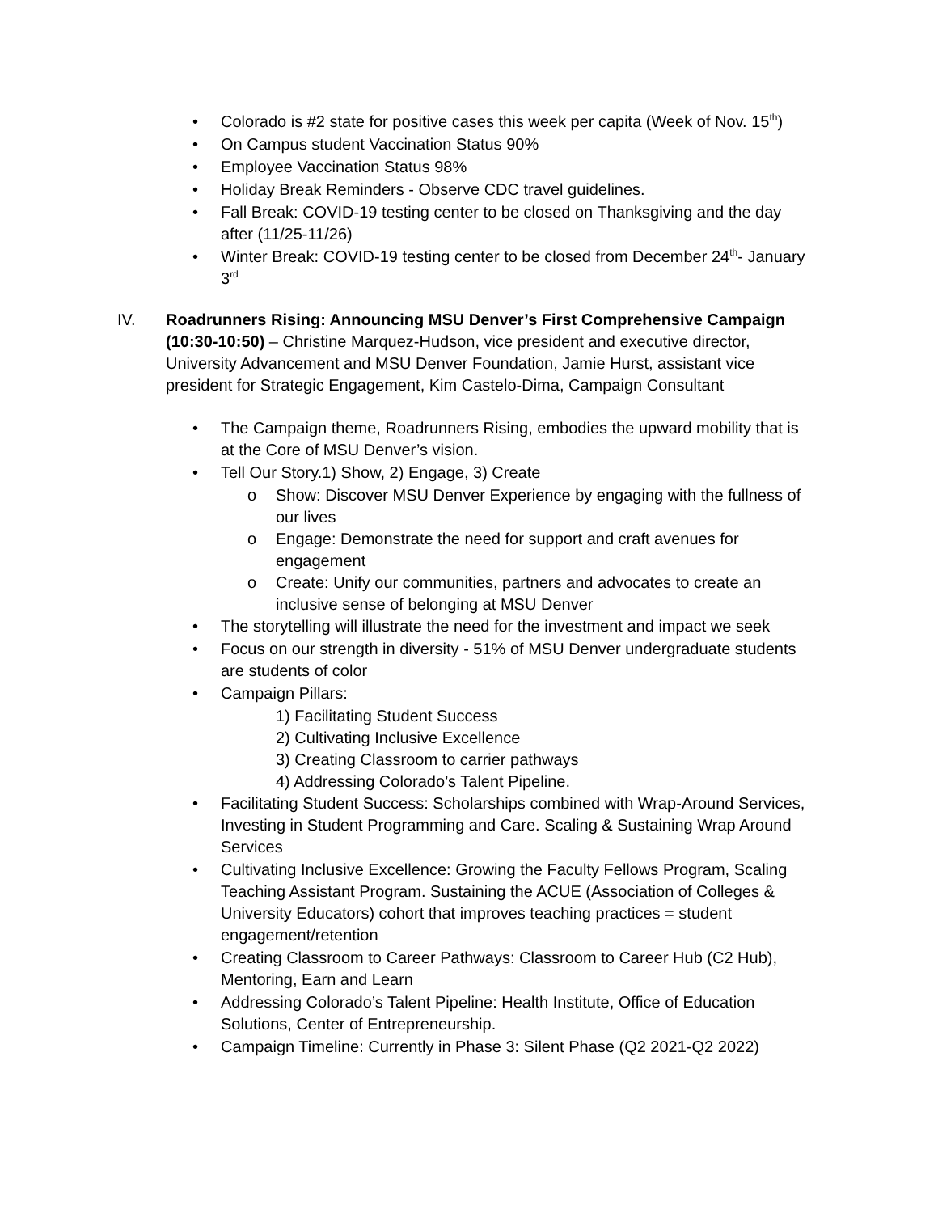• Colorado is #2 state for positive cases this week per capita (Week of Nov. 15<sup>th</sup>)
• On Campus student Vaccination Status 90%
• Employee Vaccination Status 98%
• Holiday Break Reminders - Observe CDC travel guidelines.
• Fall Break: COVID-19 testing center to be closed on Thanksgiving and the day after (11/25-11/26)
• Winter Break: COVID-19 testing center to be closed from December 24<sup>th</sup>- January 3<sup>rd</sup>
IV. Roadrunners Rising: Announcing MSU Denver’s First Comprehensive Campaign (10:30-10:50) – Christine Marquez-Hudson, vice president and executive director, University Advancement and MSU Denver Foundation, Jamie Hurst, assistant vice president for Strategic Engagement, Kim Castelo-Dima, Campaign Consultant
• The Campaign theme, Roadrunners Rising, embodies the upward mobility that is at the Core of MSU Denver’s vision.
• Tell Our Story.1) Show, 2) Engage, 3) Create
o Show: Discover MSU Denver Experience by engaging with the fullness of our lives
o Engage: Demonstrate the need for support and craft avenues for engagement
o Create: Unify our communities, partners and advocates to create an inclusive sense of belonging at MSU Denver
• The storytelling will illustrate the need for the investment and impact we seek
• Focus on our strength in diversity - 51% of MSU Denver undergraduate students are students of color
• Campaign Pillars:
1) Facilitating Student Success
2) Cultivating Inclusive Excellence
3) Creating Classroom to carrier pathways
4) Addressing Colorado’s Talent Pipeline.
• Facilitating Student Success: Scholarships combined with Wrap-Around Services, Investing in Student Programming and Care. Scaling & Sustaining Wrap Around Services
• Cultivating Inclusive Excellence: Growing the Faculty Fellows Program, Scaling Teaching Assistant Program. Sustaining the ACUE (Association of Colleges & University Educators) cohort that improves teaching practices = student engagement/retention
• Creating Classroom to Career Pathways: Classroom to Career Hub (C2 Hub), Mentoring, Earn and Learn
• Addressing Colorado’s Talent Pipeline: Health Institute, Office of Education Solutions, Center of Entrepreneurship.
• Campaign Timeline: Currently in Phase 3: Silent Phase (Q2 2021-Q2 2022)